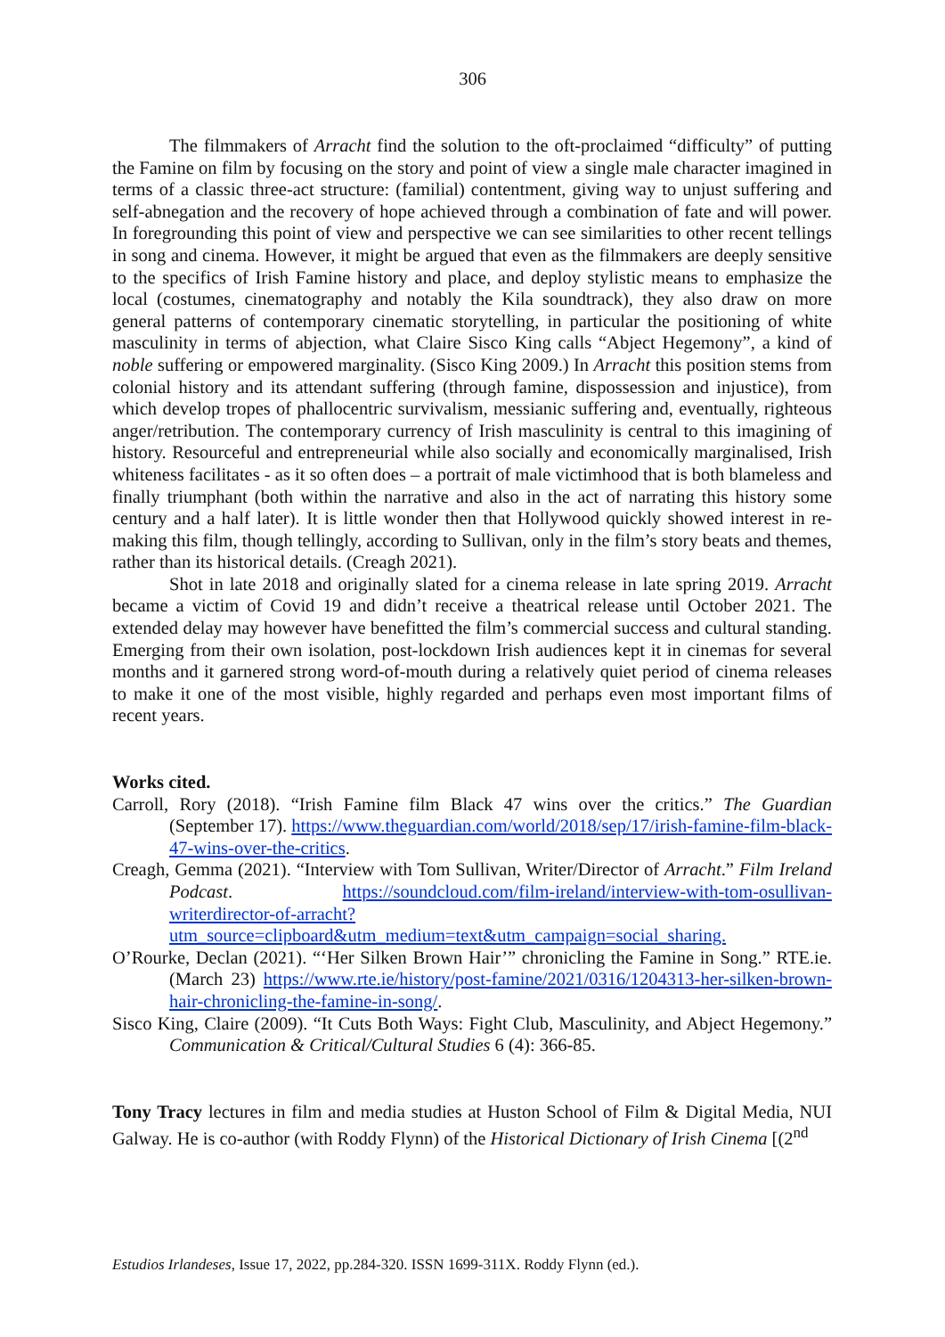306
The filmmakers of Arracht find the solution to the oft-proclaimed “difficulty” of putting the Famine on film by focusing on the story and point of view a single male character imagined in terms of a classic three-act structure: (familial) contentment, giving way to unjust suffering and self-abnegation and the recovery of hope achieved through a combination of fate and will power. In foregrounding this point of view and perspective we can see similarities to other recent tellings in song and cinema. However, it might be argued that even as the filmmakers are deeply sensitive to the specifics of Irish Famine history and place, and deploy stylistic means to emphasize the local (costumes, cinematography and notably the Kila soundtrack), they also draw on more general patterns of contemporary cinematic storytelling, in particular the positioning of white masculinity in terms of abjection, what Claire Sisco King calls “Abject Hegemony”, a kind of noble suffering or empowered marginality. (Sisco King 2009.) In Arracht this position stems from colonial history and its attendant suffering (through famine, dispossession and injustice), from which develop tropes of phallocentric survivalism, messianic suffering and, eventually, righteous anger/retribution. The contemporary currency of Irish masculinity is central to this imagining of history. Resourceful and entrepreneurial while also socially and economically marginalised, Irish whiteness facilitates - as it so often does – a portrait of male victimhood that is both blameless and finally triumphant (both within the narrative and also in the act of narrating this history some century and a half later). It is little wonder then that Hollywood quickly showed interest in re-making this film, though tellingly, according to Sullivan, only in the film’s story beats and themes, rather than its historical details. (Creagh 2021).
Shot in late 2018 and originally slated for a cinema release in late spring 2019. Arracht became a victim of Covid 19 and didn’t receive a theatrical release until October 2021. The extended delay may however have benefitted the film’s commercial success and cultural standing. Emerging from their own isolation, post-lockdown Irish audiences kept it in cinemas for several months and it garnered strong word-of-mouth during a relatively quiet period of cinema releases to make it one of the most visible, highly regarded and perhaps even most important films of recent years.
Works cited.
Carroll, Rory (2018). “Irish Famine film Black 47 wins over the critics.” The Guardian (September 17). https://www.theguardian.com/world/2018/sep/17/irish-famine-film-black-47-wins-over-the-critics.
Creagh, Gemma (2021). “Interview with Tom Sullivan, Writer/Director of Arracht.” Film Ireland Podcast. https://soundcloud.com/film-ireland/interview-with-tom-osullivan-writerdirector-of-arracht?utm_source=clipboard&utm_medium=text&utm_campaign=social_sharing.
O’Rourke, Declan (2021). “‘Her Silken Brown Hair’” chronicling the Famine in Song.” RTE.ie. (March 23) https://www.rte.ie/history/post-famine/2021/0316/1204313-her-silken-brown-hair-chronicling-the-famine-in-song/.
Sisco King, Claire (2009). “It Cuts Both Ways: Fight Club, Masculinity, and Abject Hegemony.” Communication & Critical/Cultural Studies 6 (4): 366-85.
Tony Tracy lectures in film and media studies at Huston School of Film & Digital Media, NUI Galway. He is co-author (with Roddy Flynn) of the Historical Dictionary of Irish Cinema [(2<sup>nd</sup>
Estudios Irlandeses, Issue 17, 2022, pp.284-320. ISSN 1699-311X. Roddy Flynn (ed.).